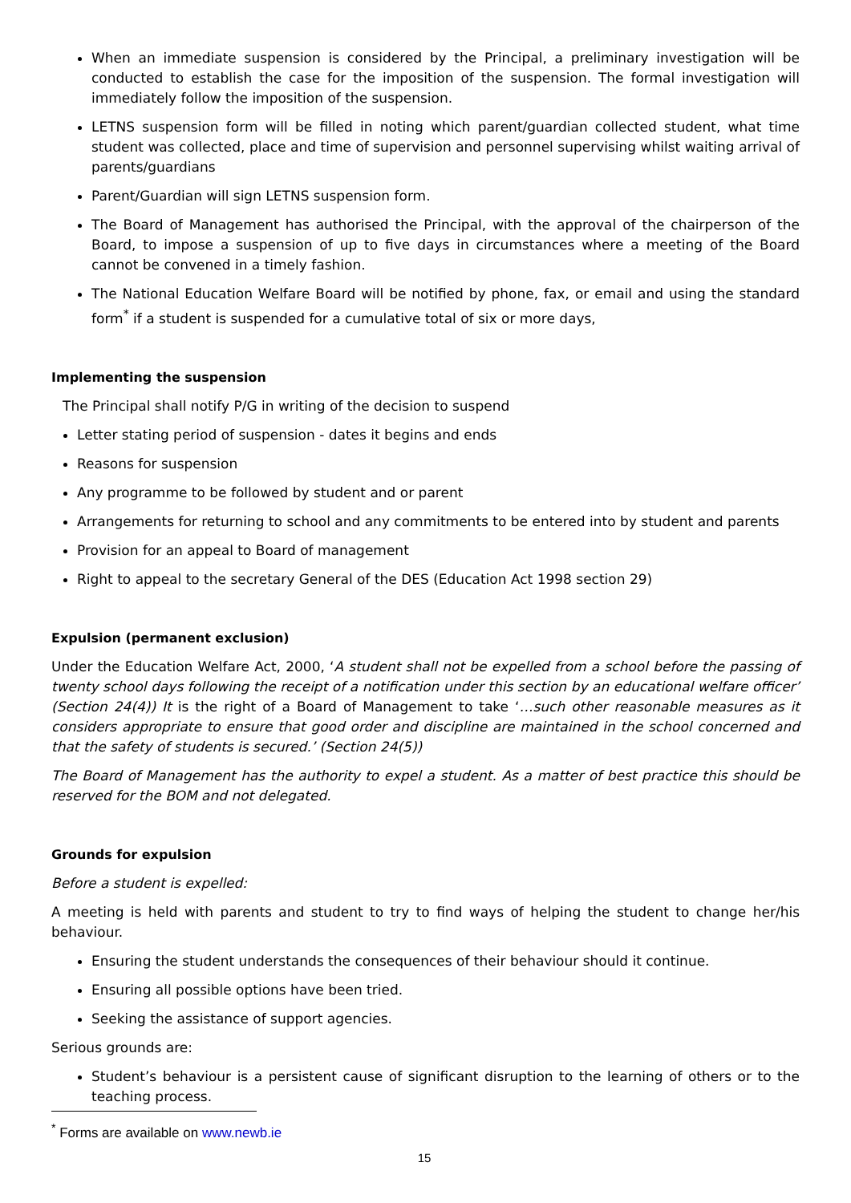When an immediate suspension is considered by the Principal, a preliminary investigation will be conducted to establish the case for the imposition of the suspension. The formal investigation will immediately follow the imposition of the suspension.
LETNS suspension form will be filled in noting which parent/guardian collected student, what time student was collected, place and time of supervision and personnel supervising whilst waiting arrival of parents/guardians
Parent/Guardian will sign LETNS suspension form.
The Board of Management has authorised the Principal, with the approval of the chairperson of the Board, to impose a suspension of up to five days in circumstances where a meeting of the Board cannot be convened in a timely fashion.
The National Education Welfare Board will be notified by phone, fax, or email and using the standard form<sup>*</sup> if a student is suspended for a cumulative total of six or more days,
Implementing the suspension
The Principal shall notify P/G in writing of the decision to suspend
Letter stating period of suspension - dates it begins and ends
Reasons for suspension
Any programme to be followed by student and or parent
Arrangements for returning to school and any commitments to be entered into by student and parents
Provision for an appeal to Board of management
Right to appeal to the secretary General of the DES (Education Act 1998 section 29)
Expulsion (permanent exclusion)
Under the Education Welfare Act, 2000, ‘A student shall not be expelled from a school before the passing of twenty school days following the receipt of a notification under this section by an educational welfare officer’ (Section 24(4)) It is the right of a Board of Management to take ‘…such other reasonable measures as it considers appropriate to ensure that good order and discipline are maintained in the school concerned and that the safety of students is secured.’ (Section 24(5))
The Board of Management has the authority to expel a student. As a matter of best practice this should be reserved for the BOM and not delegated.
Grounds for expulsion
Before a student is expelled:
A meeting is held with parents and student to try to find ways of helping the student to change her/his behaviour.
Ensuring the student understands the consequences of their behaviour should it continue.
Ensuring all possible options have been tried.
Seeking the assistance of support agencies.
Serious grounds are:
Student’s behaviour is a persistent cause of significant disruption to the learning of others or to the teaching process.
<sup>*</sup> Forms are available on www.newb.ie
15